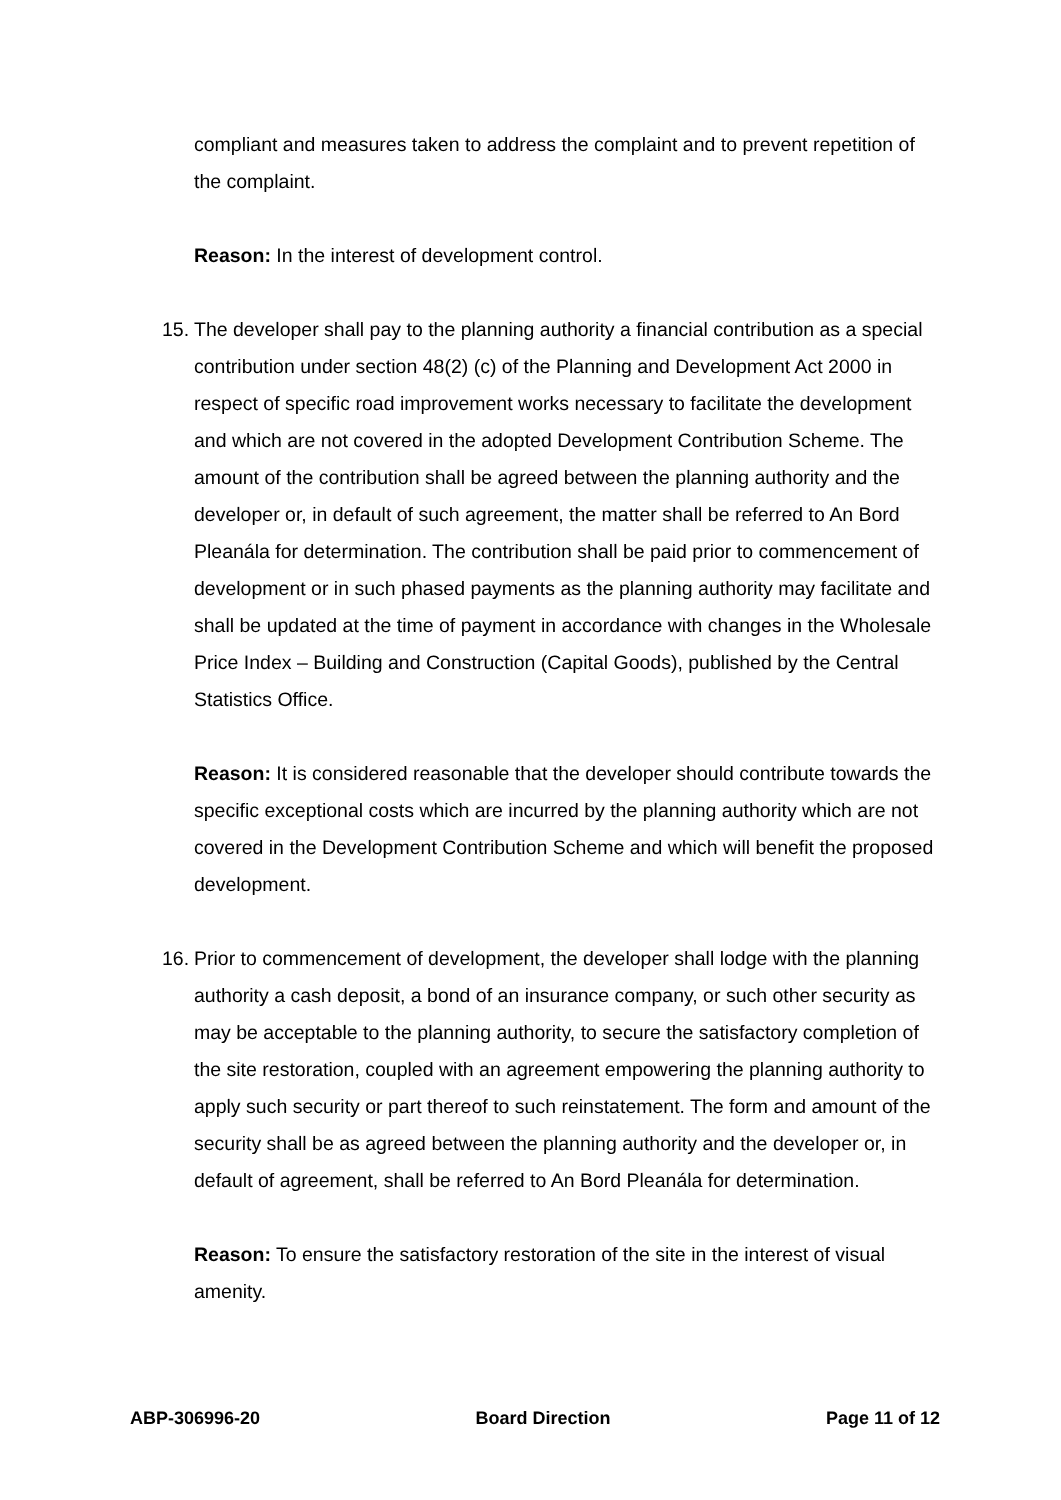compliant and measures taken to address the complaint and to prevent repetition of the complaint.
Reason: In the interest of development control.
15. The developer shall pay to the planning authority a financial contribution as a special contribution under section 48(2) (c) of the Planning and Development Act 2000 in respect of specific road improvement works necessary to facilitate the development and which are not covered in the adopted Development Contribution Scheme. The amount of the contribution shall be agreed between the planning authority and the developer or, in default of such agreement, the matter shall be referred to An Bord Pleanála for determination. The contribution shall be paid prior to commencement of development or in such phased payments as the planning authority may facilitate and shall be updated at the time of payment in accordance with changes in the Wholesale Price Index – Building and Construction (Capital Goods), published by the Central Statistics Office.
Reason: It is considered reasonable that the developer should contribute towards the specific exceptional costs which are incurred by the planning authority which are not covered in the Development Contribution Scheme and which will benefit the proposed development.
16. Prior to commencement of development, the developer shall lodge with the planning authority a cash deposit, a bond of an insurance company, or such other security as may be acceptable to the planning authority, to secure the satisfactory completion of the site restoration, coupled with an agreement empowering the planning authority to apply such security or part thereof to such reinstatement. The form and amount of the security shall be as agreed between the planning authority and the developer or, in default of agreement, shall be referred to An Bord Pleanála for determination.
Reason: To ensure the satisfactory restoration of the site in the interest of visual amenity.
ABP-306996-20 Board Direction Page 11 of 12